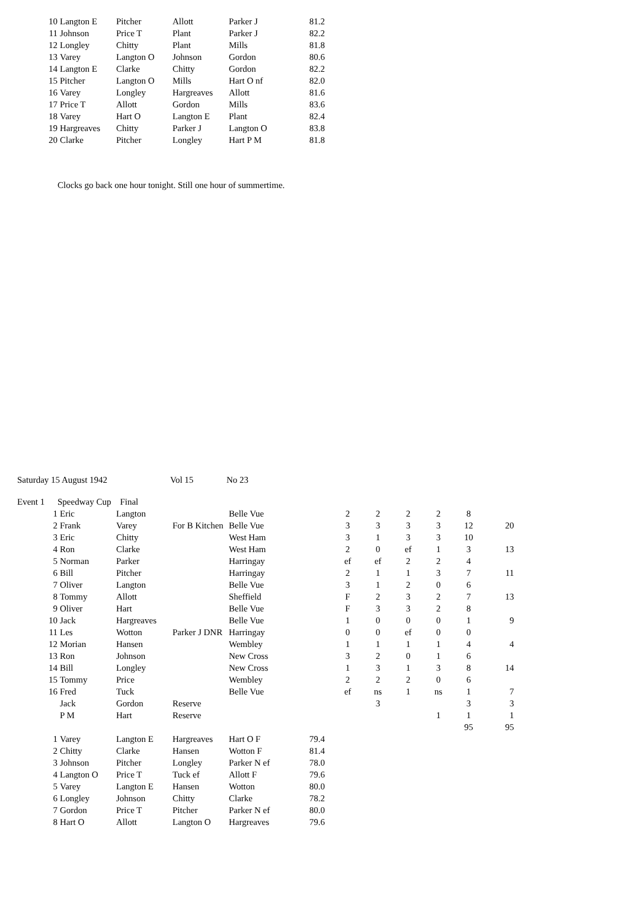| 10 | Langton E | Pitcher | Allott | Parker J | 81.2 |
| 11 | Johnson | Price T | Plant | Parker J | 82.2 |
| 12 | Longley | Chitty | Plant | Mills | 81.8 |
| 13 | Varey | Langton O | Johnson | Gordon | 80.6 |
| 14 | Langton E | Clarke | Chitty | Gordon | 82.2 |
| 15 | Pitcher | Langton O | Mills | Hart O nf | 82.0 |
| 16 | Varey | Longley | Hargreaves | Allott | 81.6 |
| 17 | Price T | Allott | Gordon | Mills | 83.6 |
| 18 | Varey | Hart O | Langton E | Plant | 82.4 |
| 19 | Hargreaves | Chitty | Parker J | Langton O | 83.8 |
| 20 | Clarke | Pitcher | Longley | Hart P M | 81.8 |
Clocks go back one hour tonight. Still one hour of summertime.
Saturday 15 August 1942 Vol 15 No 23
| Event 1 | Speedway Cup Final |
| 1 | Eric | Langton | | Belle Vue | | 2 | 2 | 2 | 2 | 8 | |
| 2 | Frank | Varey | For B Kitchen | Belle Vue | | 3 | 3 | 3 | 3 | 12 | 20 |
| 3 | Eric | Chitty | | West Ham | | 3 | 1 | 3 | 3 | 10 | |
| 4 | Ron | Clarke | | West Ham | | 2 | 0 | ef | 1 | 3 | 13 |
| 5 | Norman | Parker | | Harringay | | ef | ef | 2 | 2 | 4 | |
| 6 | Bill | Pitcher | | Harringay | | 2 | 1 | 1 | 3 | 7 | 11 |
| 7 | Oliver | Langton | | Belle Vue | | 3 | 1 | 2 | 0 | 6 | |
| 8 | Tommy | Allott | | Sheffield | | F | 2 | 3 | 2 | 7 | 13 |
| 9 | Oliver | Hart | | Belle Vue | | F | 3 | 3 | 2 | 8 | |
| 10 | Jack | Hargreaves | | Belle Vue | | 1 | 0 | 0 | 0 | 1 | 9 |
| 11 | Les | Wotton | Parker J DNR | Harringay | | 0 | 0 | ef | 0 | 0 | |
| 12 | Morian | Hansen | | Wembley | | 1 | 1 | 1 | 1 | 4 | 4 |
| 13 | Ron | Johnson | | New Cross | | 3 | 2 | 0 | 1 | 6 | |
| 14 | Bill | Longley | | New Cross | | 1 | 3 | 1 | 3 | 8 | 14 |
| 15 | Tommy | Price | | Wembley | | 2 | 2 | 2 | 0 | 6 | |
| 16 | Fred | Tuck | | Belle Vue | | ef | ns | 1 | ns | 1 | 7 |
| | Jack | Gordon | Reserve | | | | 3 | | | 3 | 3 |
| | P M | Hart | Reserve | | | | | | 1 | 1 | 1 |
| | | | | | | | | | | 95 | 95 |
| 1 | Varey | Langton E | Hargreaves | Hart O F | 79.4 |
| 2 | Chitty | Clarke | Hansen | Wotton F | 81.4 |
| 3 | Johnson | Pitcher | Longley | Parker N ef | 78.0 |
| 4 | Langton O | Price T | Tuck ef | Allott F | 79.6 |
| 5 | Varey | Langton E | Hansen | Wotton | 80.0 |
| 6 | Longley | Johnson | Chitty | Clarke | 78.2 |
| 7 | Gordon | Price T | Pitcher | Parker N ef | 80.0 |
| 8 | Hart O | Allott | Langton O | Hargreaves | 79.6 |